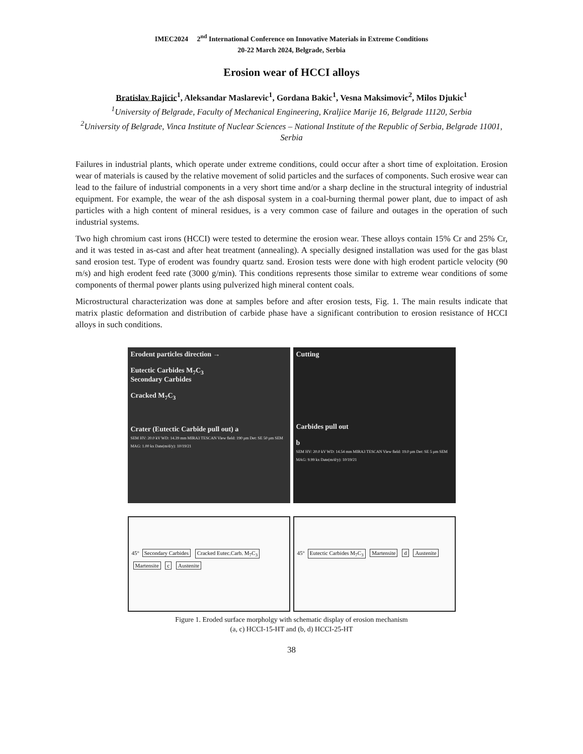IMEC2024 2<sup>nd</sup> International Conference on Innovative Materials in Extreme Conditions
20-22 March 2024, Belgrade, Serbia
Erosion wear of HCCI alloys
Bratislav Rajicic<sup>1</sup>, Aleksandar Maslarevic<sup>1</sup>, Gordana Bakic<sup>1</sup>, Vesna Maksimovic<sup>2</sup>, Milos Djukic<sup>1</sup>
<sup>1</sup> University of Belgrade, Faculty of Mechanical Engineering, Kraljice Marije 16, Belgrade 11120, Serbia
<sup>2</sup> University of Belgrade, Vinca Institute of Nuclear Sciences – National Institute of the Republic of Serbia, Belgrade 11001, Serbia
Failures in industrial plants, which operate under extreme conditions, could occur after a short time of exploitation. Erosion wear of materials is caused by the relative movement of solid particles and the surfaces of components. Such erosive wear can lead to the failure of industrial components in a very short time and/or a sharp decline in the structural integrity of industrial equipment. For example, the wear of the ash disposal system in a coal-burning thermal power plant, due to impact of ash particles with a high content of mineral residues, is a very common case of failure and outages in the operation of such industrial systems.
Two high chromium cast irons (HCCI) were tested to determine the erosion wear. These alloys contain 15% Cr and 25% Cr, and it was tested in as-cast and after heat treatment (annealing). A specially designed installation was used for the gas blast sand erosion test. Type of erodent was foundry quartz sand. Erosion tests were done with high erodent particle velocity (90 m/s) and high erodent feed rate (3000 g/min). This conditions represents those similar to extreme wear conditions of some components of thermal power plants using pulverized high mineral content coals.
Microstructural characterization was done at samples before and after erosion tests, Fig. 1. The main results indicate that matrix plastic deformation and distribution of carbide phase have a significant contribution to erosion resistance of HCCI alloys in such conditions.
Erodent particles direction →
Eutectic Carbides M<sub>7</sub>C<sub>3</sub>
Secondary Carbides
Cracked M<sub>7</sub>C<sub>3</sub>
Crater (Eutectic Carbide pull out) a
SEM HV: 20.0 kV WD: 14.39 mm MIRA3 TESCAN View field: 190 μm Det: SE 50 μm SEM MAG: 1.00 kx Date(m/d/y): 10/19/21
Cutting
Carbides pull out
b
SEM HV: 20.0 kV WD: 14.54 mm MIRA3 TESCAN View field: 19.0 μm Det: SE 5 μm SEM MAG: 9.99 kx Date(m/d/y): 10/19/21
45° Secondary Carbides Cracked Eutec.Carb. M<sub>7</sub>C<sub>3</sub> Martensite c Austenite
45° Eutectic Carbides M<sub>7</sub>C<sub>3</sub> Martensite d Austenite
Figure 1. Eroded surface morpholgy with schematic display of erosion mechanism
(a, c) HCCI-15-HT and (b, d) HCCI-25-HT
38